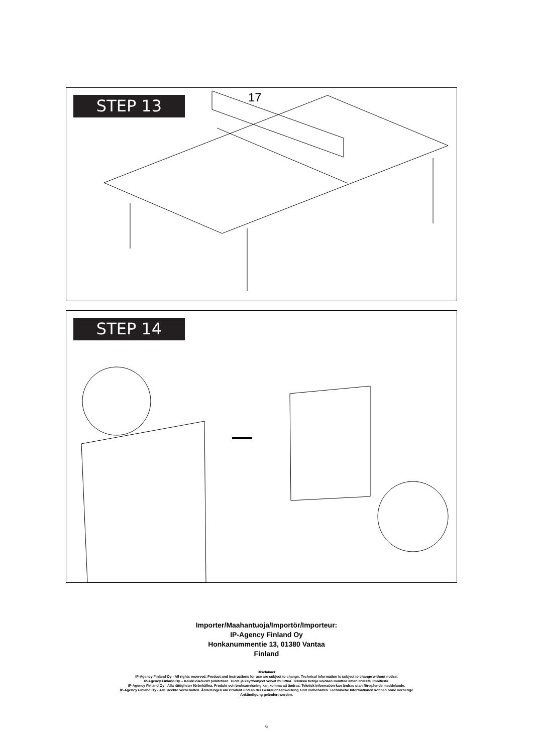STEP 13 17
STEP 14
Importer/Maahantuoja/Importör/Importeur:
IP-Agency Finland Oy
Honkanummentie 13, 01380 Vantaa
Finland
Disclaimer
IP-Agency Finland Oy - All rights reserved. Product and instructions for use are subject to change. Technical information is subject to change without notice.
IP-Agency Finland Oy – Kaikki oikeudet pidätetään. Tuote ja käyttöohjeet voivat muuttua. Teknisiä tietoja voidaan muuttaa ilman erillistä ilmoitusta.
IP-Agency Finland Oy - Alla rättigheter förbehållna. Produkt och bruksanvisning kan komma att ändras. Teknisk information kan ändras utan föregående meddelande.
IP-Agency Finland Oy - Alle Rechte vorbehalten. Änderungen am Produkt und an der Gebrauchsanweisung sind vorbehalten. Technische Informationen können ohne vorherige
Ankündigung geändert werden.
6